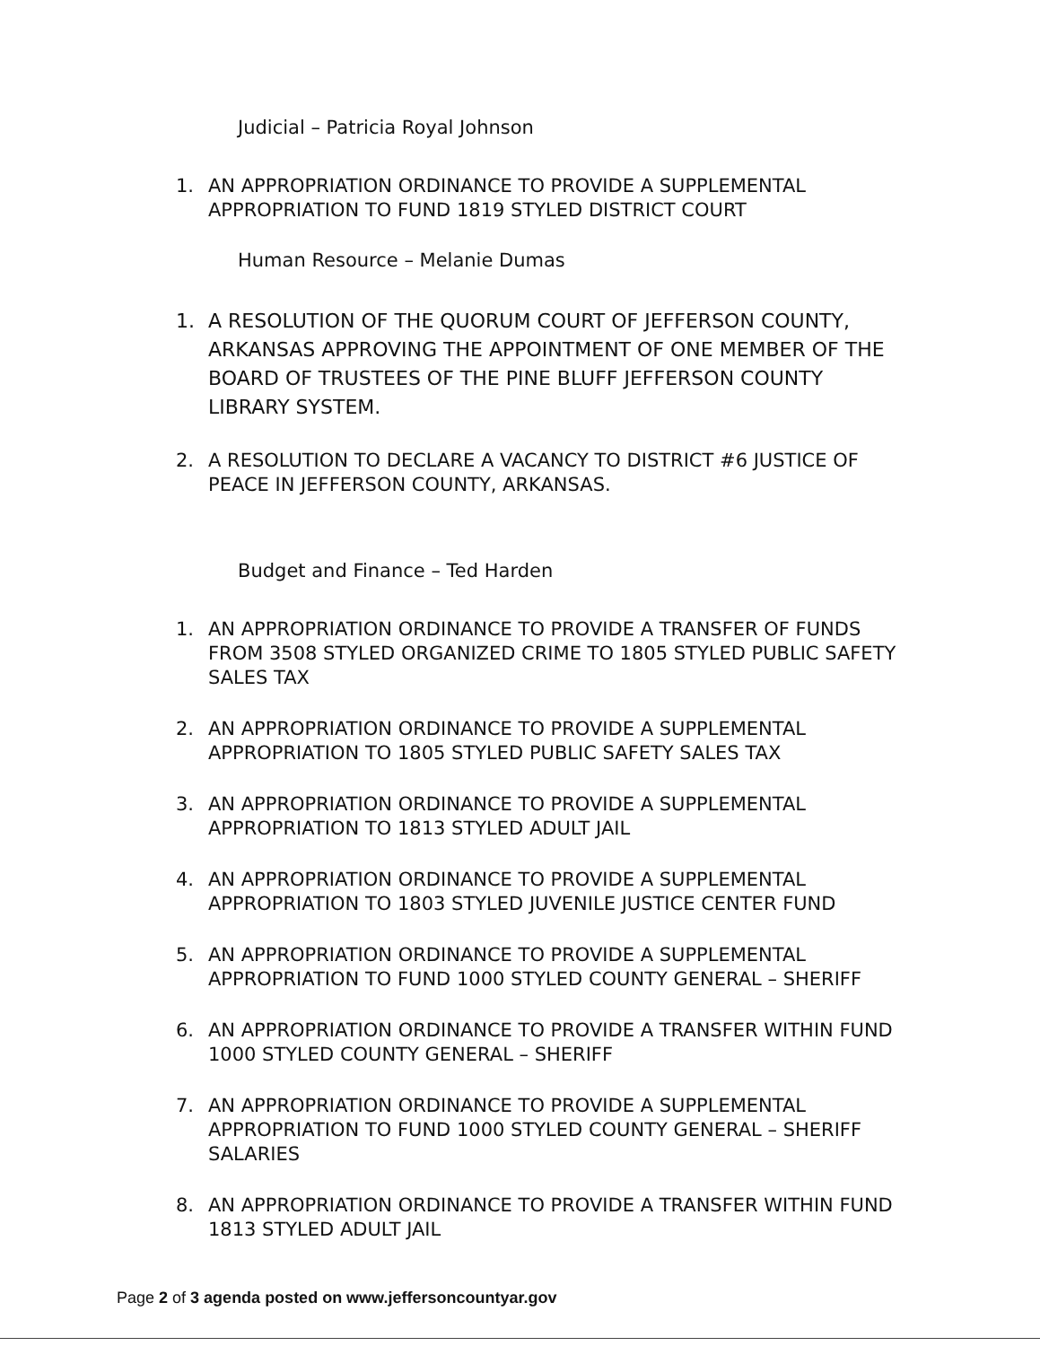Judicial – Patricia Royal Johnson
1. AN APPROPRIATION ORDINANCE TO PROVIDE A SUPPLEMENTAL APPROPRIATION TO FUND 1819 STYLED DISTRICT COURT
Human Resource – Melanie Dumas
1. A RESOLUTION OF THE QUORUM COURT OF JEFFERSON COUNTY, ARKANSAS APPROVING THE APPOINTMENT OF ONE MEMBER OF THE BOARD OF TRUSTEES OF THE PINE BLUFF JEFFERSON COUNTY LIBRARY SYSTEM.
2. A RESOLUTION TO DECLARE A VACANCY TO DISTRICT #6 JUSTICE OF PEACE IN JEFFERSON COUNTY, ARKANSAS.
Budget and Finance – Ted Harden
1. AN APPROPRIATION ORDINANCE TO PROVIDE A TRANSFER OF FUNDS FROM 3508 STYLED ORGANIZED CRIME TO 1805 STYLED PUBLIC SAFETY SALES TAX
2. AN APPROPRIATION ORDINANCE TO PROVIDE A SUPPLEMENTAL APPROPRIATION TO 1805 STYLED PUBLIC SAFETY SALES TAX
3. AN APPROPRIATION ORDINANCE TO PROVIDE A SUPPLEMENTAL APPROPRIATION TO 1813 STYLED ADULT JAIL
4. AN APPROPRIATION ORDINANCE TO PROVIDE A SUPPLEMENTAL APPROPRIATION TO 1803 STYLED JUVENILE JUSTICE CENTER FUND
5. AN APPROPRIATION ORDINANCE TO PROVIDE A SUPPLEMENTAL APPROPRIATION TO FUND 1000 STYLED COUNTY GENERAL – SHERIFF
6. AN APPROPRIATION ORDINANCE TO PROVIDE A TRANSFER WITHIN FUND 1000 STYLED COUNTY GENERAL – SHERIFF
7. AN APPROPRIATION ORDINANCE TO PROVIDE A SUPPLEMENTAL APPROPRIATION TO FUND 1000 STYLED COUNTY GENERAL – SHERIFF SALARIES
8. AN APPROPRIATION ORDINANCE TO PROVIDE A TRANSFER WITHIN FUND 1813 STYLED ADULT JAIL
Page 2 of 3 agenda posted on www.jeffersoncountyar.gov